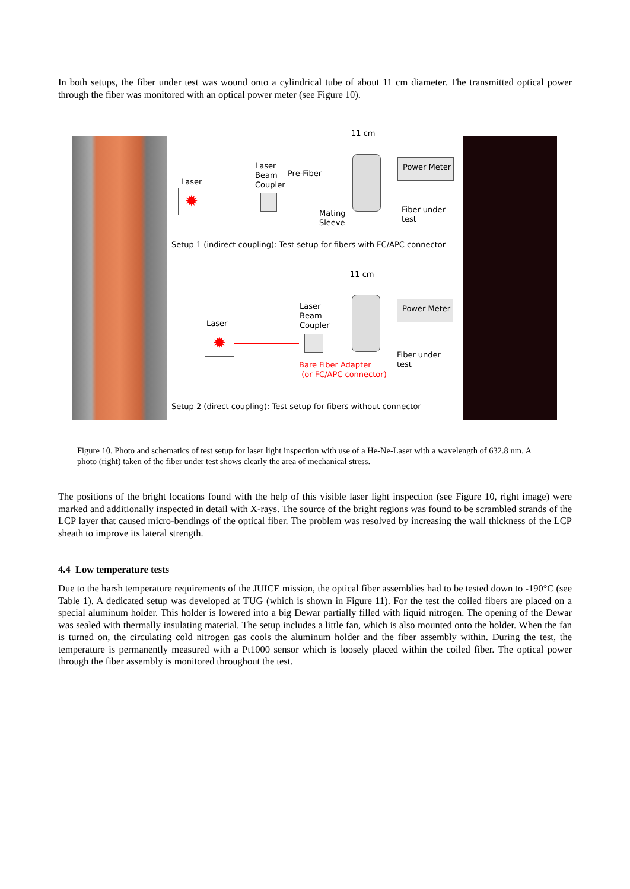In both setups, the fiber under test was wound onto a cylindrical tube of about 11 cm diameter. The transmitted optical power through the fiber was monitored with an optical power meter (see Figure 10).
11 cm
Laser
✹
Laser
Beam
Coupler
Pre-Fiber
Mating
Sleeve
Power Meter
Fiber under
test
Setup 1 (indirect coupling): Test setup for fibers with FC/APC connector
11 cm
Laser
Beam
Coupler
Laser
✹
Power Meter
Bare Fiber Adapter
(or FC/APC connector)
Fiber under
test
Setup 2 (direct coupling): Test setup for fibers without connector
Figure 10. Photo and schematics of test setup for laser light inspection with use of a He-Ne-Laser with a wavelength of 632.8 nm. A photo (right) taken of the fiber under test shows clearly the area of mechanical stress.
The positions of the bright locations found with the help of this visible laser light inspection (see Figure 10, right image) were marked and additionally inspected in detail with X-rays. The source of the bright regions was found to be scrambled strands of the LCP layer that caused micro-bendings of the optical fiber. The problem was resolved by increasing the wall thickness of the LCP sheath to improve its lateral strength.
4.4 Low temperature tests
Due to the harsh temperature requirements of the JUICE mission, the optical fiber assemblies had to be tested down to -190°C (see Table 1). A dedicated setup was developed at TUG (which is shown in Figure 11). For the test the coiled fibers are placed on a special aluminum holder. This holder is lowered into a big Dewar partially filled with liquid nitrogen. The opening of the Dewar was sealed with thermally insulating material. The setup includes a little fan, which is also mounted onto the holder. When the fan is turned on, the circulating cold nitrogen gas cools the aluminum holder and the fiber assembly within. During the test, the temperature is permanently measured with a Pt1000 sensor which is loosely placed within the coiled fiber. The optical power through the fiber assembly is monitored throughout the test.